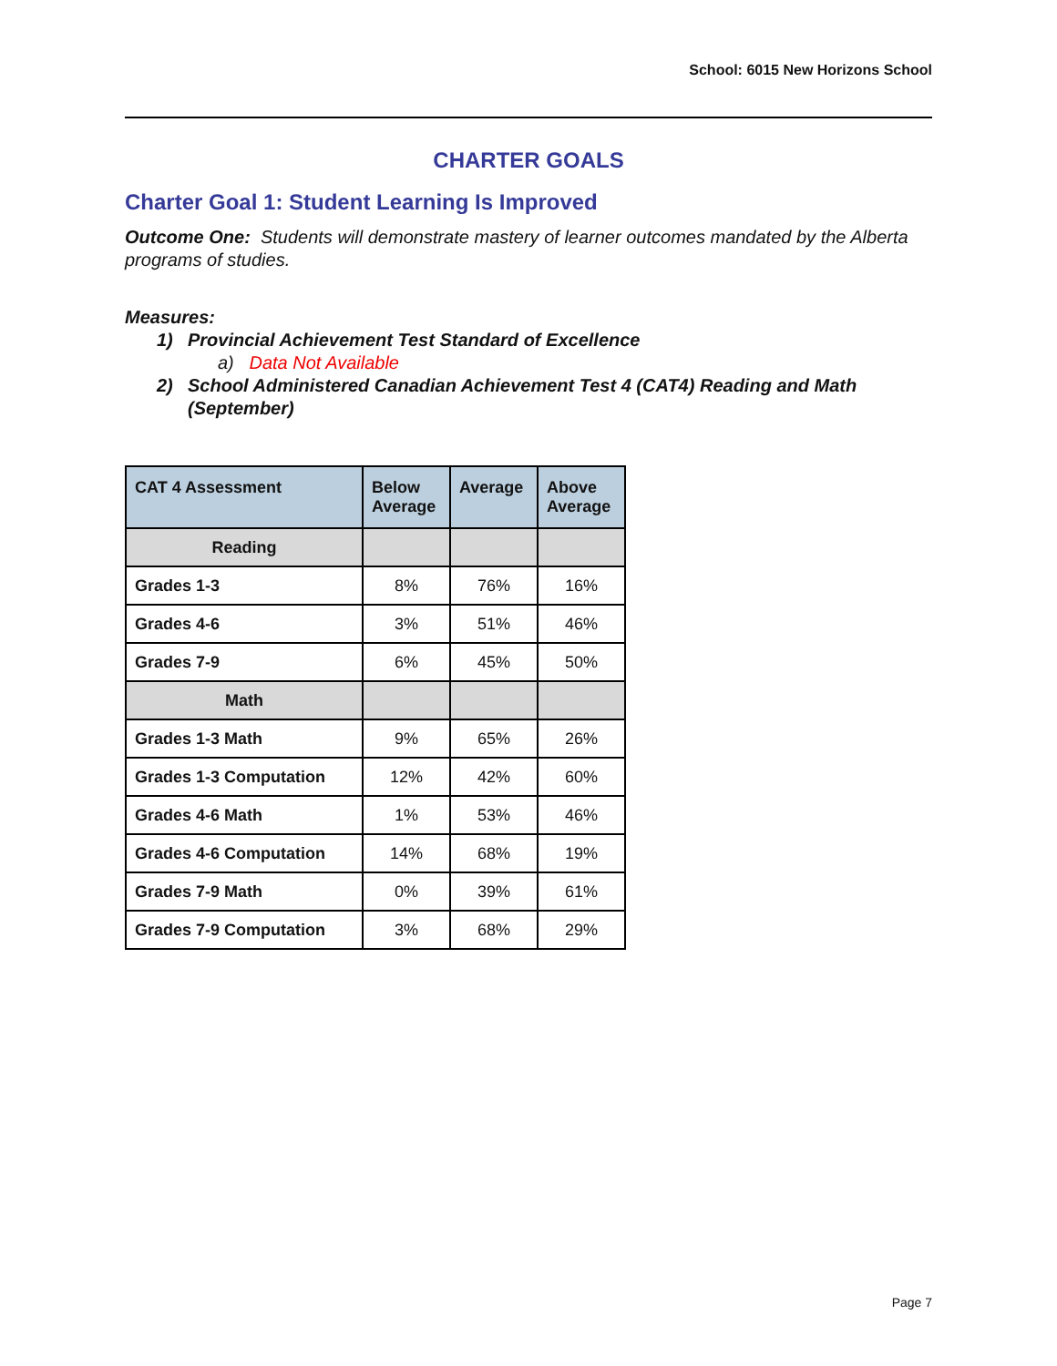School: 6015 New Horizons School
CHARTER GOALS
Charter Goal 1: Student Learning Is Improved
Outcome One: Students will demonstrate mastery of learner outcomes mandated by the Alberta programs of studies.
Measures:
1) Provincial Achievement Test Standard of Excellence
a) Data Not Available
2) School Administered Canadian Achievement Test 4 (CAT4) Reading and Math (September)
| CAT 4 Assessment | Below Average | Average | Above Average |
| --- | --- | --- | --- |
| Reading | | | |
| Grades 1-3 | 8% | 76% | 16% |
| Grades 4-6 | 3% | 51% | 46% |
| Grades 7-9 | 6% | 45% | 50% |
| Math | | | |
| Grades 1-3 Math | 9% | 65% | 26% |
| Grades 1-3 Computation | 12% | 42% | 60% |
| Grades 4-6 Math | 1% | 53% | 46% |
| Grades 4-6 Computation | 14% | 68% | 19% |
| Grades 7-9 Math | 0% | 39% | 61% |
| Grades 7-9 Computation | 3% | 68% | 29% |
Page 7